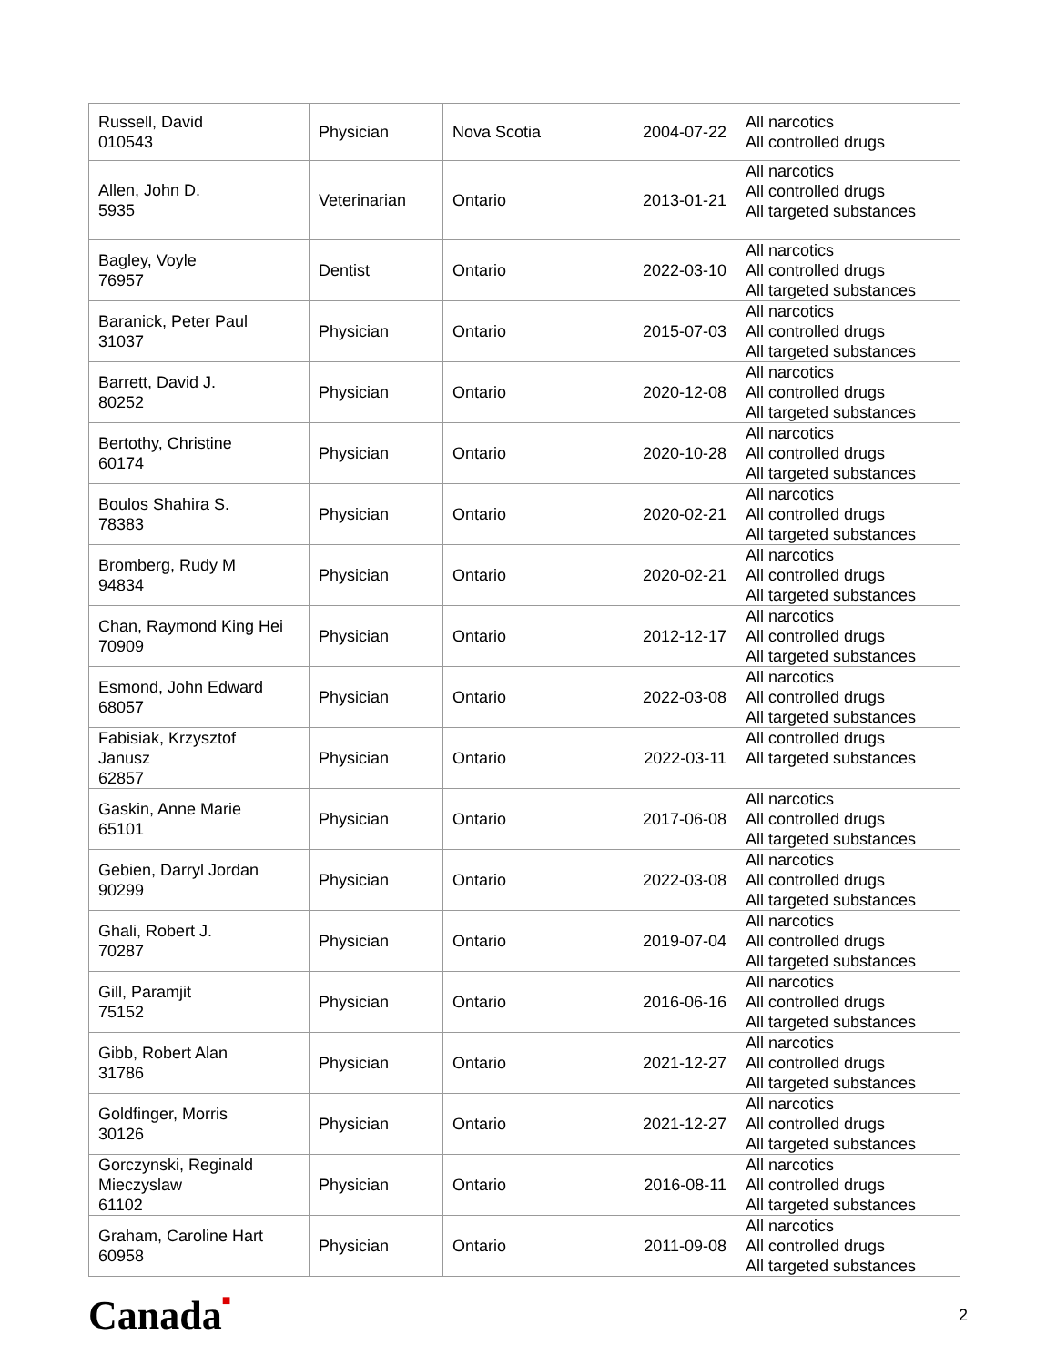| Russell, David 010543 | Physician | Nova Scotia | 2004-07-22 | All narcotics All controlled drugs |
| Allen, John D. 5935 | Veterinarian | Ontario | 2013-01-21 | All narcotics All controlled drugs All targeted substances |
| Bagley, Voyle 76957 | Dentist | Ontario | 2022-03-10 | All narcotics All controlled drugs All targeted substances |
| Baranick, Peter Paul 31037 | Physician | Ontario | 2015-07-03 | All narcotics All controlled drugs All targeted substances |
| Barrett, David J. 80252 | Physician | Ontario | 2020-12-08 | All narcotics All controlled drugs All targeted substances |
| Bertothy, Christine 60174 | Physician | Ontario | 2020-10-28 | All narcotics All controlled drugs All targeted substances |
| Boulos Shahira S. 78383 | Physician | Ontario | 2020-02-21 | All narcotics All controlled drugs All targeted substances |
| Bromberg, Rudy M 94834 | Physician | Ontario | 2020-02-21 | All narcotics All controlled drugs All targeted substances |
| Chan, Raymond King Hei 70909 | Physician | Ontario | 2012-12-17 | All narcotics All controlled drugs All targeted substances |
| Esmond, John Edward 68057 | Physician | Ontario | 2022-03-08 | All narcotics All controlled drugs All targeted substances |
| Fabisiak, Krzysztof Janusz 62857 | Physician | Ontario | 2022-03-11 | All controlled drugs All targeted substances |
| Gaskin, Anne Marie 65101 | Physician | Ontario | 2017-06-08 | All narcotics All controlled drugs All targeted substances |
| Gebien, Darryl Jordan 90299 | Physician | Ontario | 2022-03-08 | All narcotics All controlled drugs All targeted substances |
| Ghali, Robert J. 70287 | Physician | Ontario | 2019-07-04 | All narcotics All controlled drugs All targeted substances |
| Gill, Paramjit 75152 | Physician | Ontario | 2016-06-16 | All narcotics All controlled drugs All targeted substances |
| Gibb, Robert Alan 31786 | Physician | Ontario | 2021-12-27 | All narcotics All controlled drugs All targeted substances |
| Goldfinger, Morris 30126 | Physician | Ontario | 2021-12-27 | All narcotics All controlled drugs All targeted substances |
| Gorczynski, Reginald Mieczyslaw 61102 | Physician | Ontario | 2016-08-11 | All narcotics All controlled drugs All targeted substances |
| Graham, Caroline Hart 60958 | Physician | Ontario | 2011-09-08 | All narcotics All controlled drugs All targeted substances |
Canada■ 2